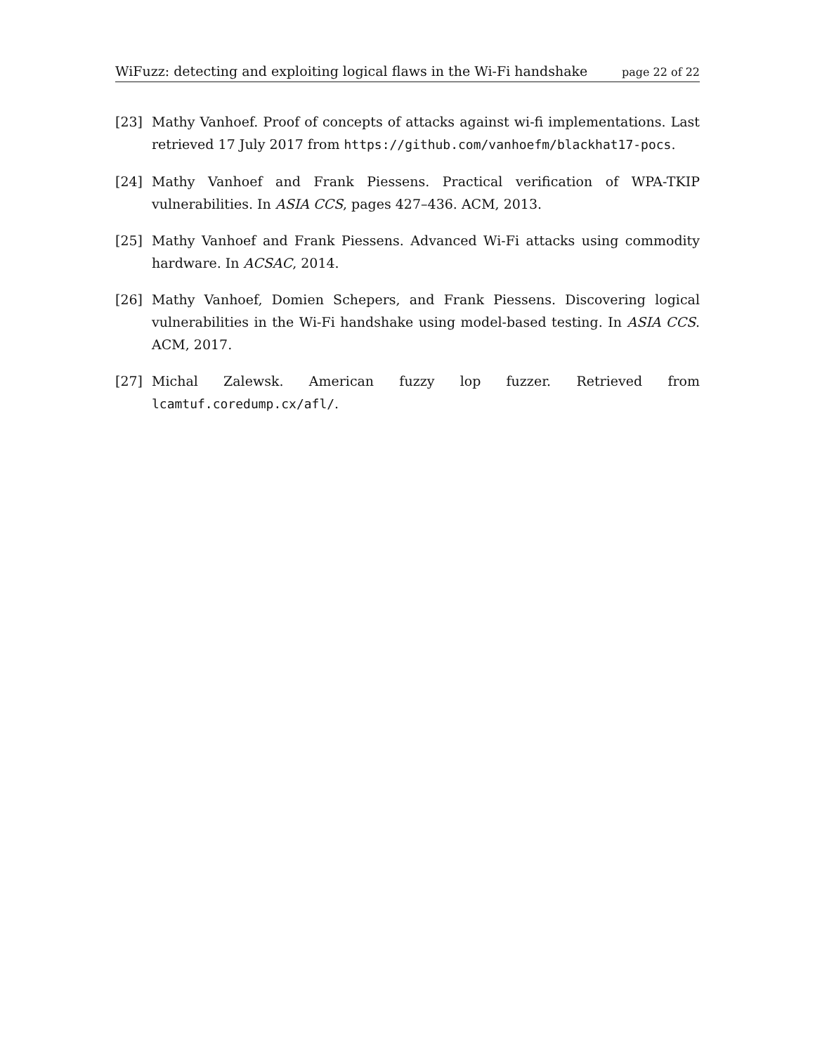WiFuzz: detecting and exploiting logical flaws in the Wi-Fi handshake page 22 of 22
[23] Mathy Vanhoef. Proof of concepts of attacks against wi-fi implementations. Last retrieved 17 July 2017 from https://github.com/vanhoefm/blackhat17-pocs.
[24] Mathy Vanhoef and Frank Piessens. Practical verification of WPA-TKIP vulnerabilities. In ASIA CCS, pages 427–436. ACM, 2013.
[25] Mathy Vanhoef and Frank Piessens. Advanced Wi-Fi attacks using commodity hardware. In ACSAC, 2014.
[26] Mathy Vanhoef, Domien Schepers, and Frank Piessens. Discovering logical vulnerabilities in the Wi-Fi handshake using model-based testing. In ASIA CCS. ACM, 2017.
[27] Michal Zalewsk. American fuzzy lop fuzzer. Retrieved from lcamtuf.coredump.cx/afl/.